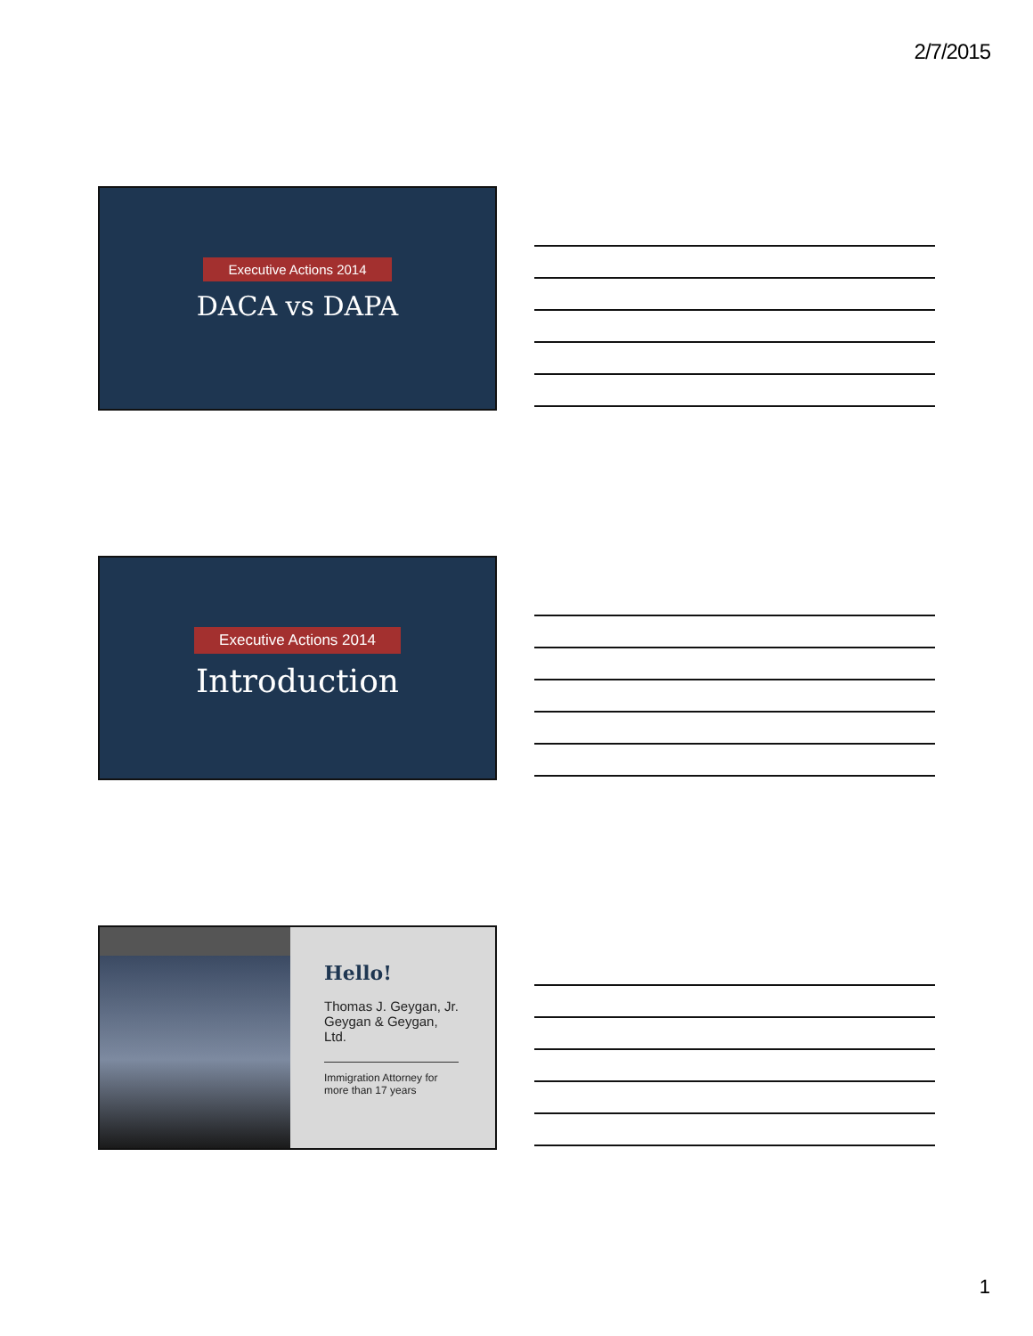2/7/2015
Executive Actions 2014
DACA vs DAPA
Executive Actions 2014
Introduction
Hello!
Thomas J. Geygan, Jr.
Geygan & Geygan,
Ltd.
Immigration Attorney for
more than 17 years
1